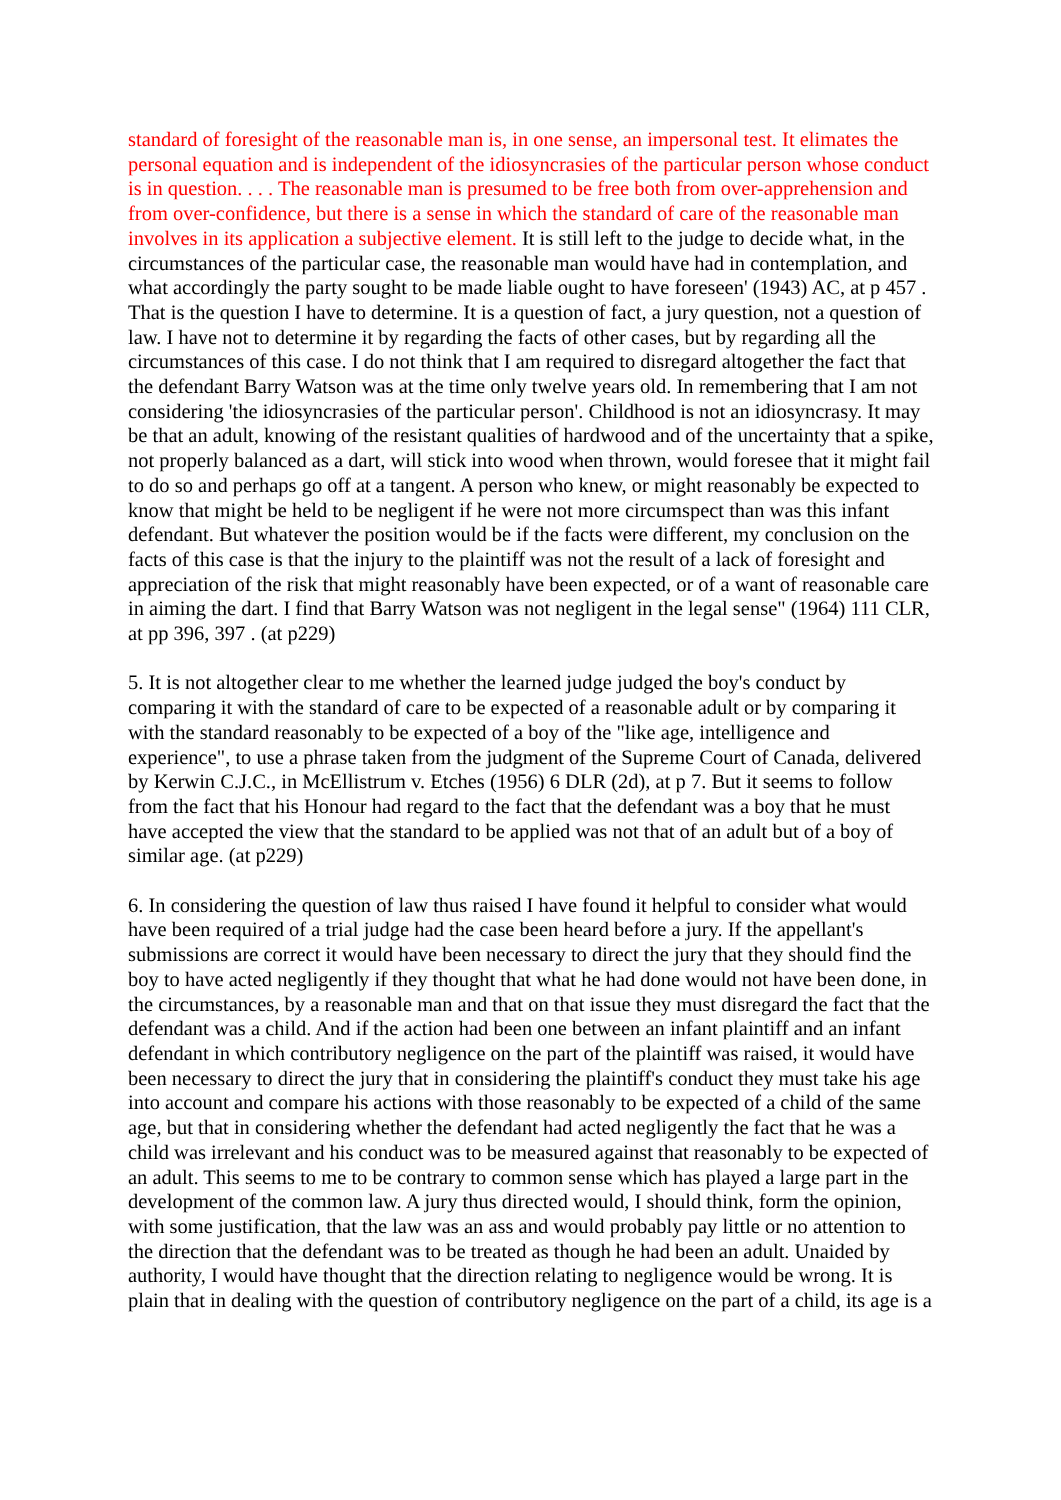standard of foresight of the reasonable man is, in one sense, an impersonal test. It elimates the personal equation and is independent of the idiosyncrasies of the particular person whose conduct is in question. . . . The reasonable man is presumed to be free both from over-apprehension and from over-confidence, but there is a sense in which the standard of care of the reasonable man involves in its application a subjective element. It is still left to the judge to decide what, in the circumstances of the particular case, the reasonable man would have had in contemplation, and what accordingly the party sought to be made liable ought to have foreseen' (1943) AC, at p 457 . That is the question I have to determine. It is a question of fact, a jury question, not a question of law. I have not to determine it by regarding the facts of other cases, but by regarding all the circumstances of this case. I do not think that I am required to disregard altogether the fact that the defendant Barry Watson was at the time only twelve years old. In remembering that I am not considering 'the idiosyncrasies of the particular person'. Childhood is not an idiosyncrasy. It may be that an adult, knowing of the resistant qualities of hardwood and of the uncertainty that a spike, not properly balanced as a dart, will stick into wood when thrown, would foresee that it might fail to do so and perhaps go off at a tangent. A person who knew, or might reasonably be expected to know that might be held to be negligent if he were not more circumspect than was this infant defendant. But whatever the position would be if the facts were different, my conclusion on the facts of this case is that the injury to the plaintiff was not the result of a lack of foresight and appreciation of the risk that might reasonably have been expected, or of a want of reasonable care in aiming the dart. I find that Barry Watson was not negligent in the legal sense" (1964) 111 CLR, at pp 396, 397 . (at p229)
5. It is not altogether clear to me whether the learned judge judged the boy's conduct by comparing it with the standard of care to be expected of a reasonable adult or by comparing it with the standard reasonably to be expected of a boy of the "like age, intelligence and experience", to use a phrase taken from the judgment of the Supreme Court of Canada, delivered by Kerwin C.J.C., in McEllistrum v. Etches (1956) 6 DLR (2d), at p 7. But it seems to follow from the fact that his Honour had regard to the fact that the defendant was a boy that he must have accepted the view that the standard to be applied was not that of an adult but of a boy of similar age. (at p229)
6. In considering the question of law thus raised I have found it helpful to consider what would have been required of a trial judge had the case been heard before a jury. If the appellant's submissions are correct it would have been necessary to direct the jury that they should find the boy to have acted negligently if they thought that what he had done would not have been done, in the circumstances, by a reasonable man and that on that issue they must disregard the fact that the defendant was a child. And if the action had been one between an infant plaintiff and an infant defendant in which contributory negligence on the part of the plaintiff was raised, it would have been necessary to direct the jury that in considering the plaintiff's conduct they must take his age into account and compare his actions with those reasonably to be expected of a child of the same age, but that in considering whether the defendant had acted negligently the fact that he was a child was irrelevant and his conduct was to be measured against that reasonably to be expected of an adult. This seems to me to be contrary to common sense which has played a large part in the development of the common law. A jury thus directed would, I should think, form the opinion, with some justification, that the law was an ass and would probably pay little or no attention to the direction that the defendant was to be treated as though he had been an adult. Unaided by authority, I would have thought that the direction relating to negligence would be wrong. It is plain that in dealing with the question of contributory negligence on the part of a child, its age is a